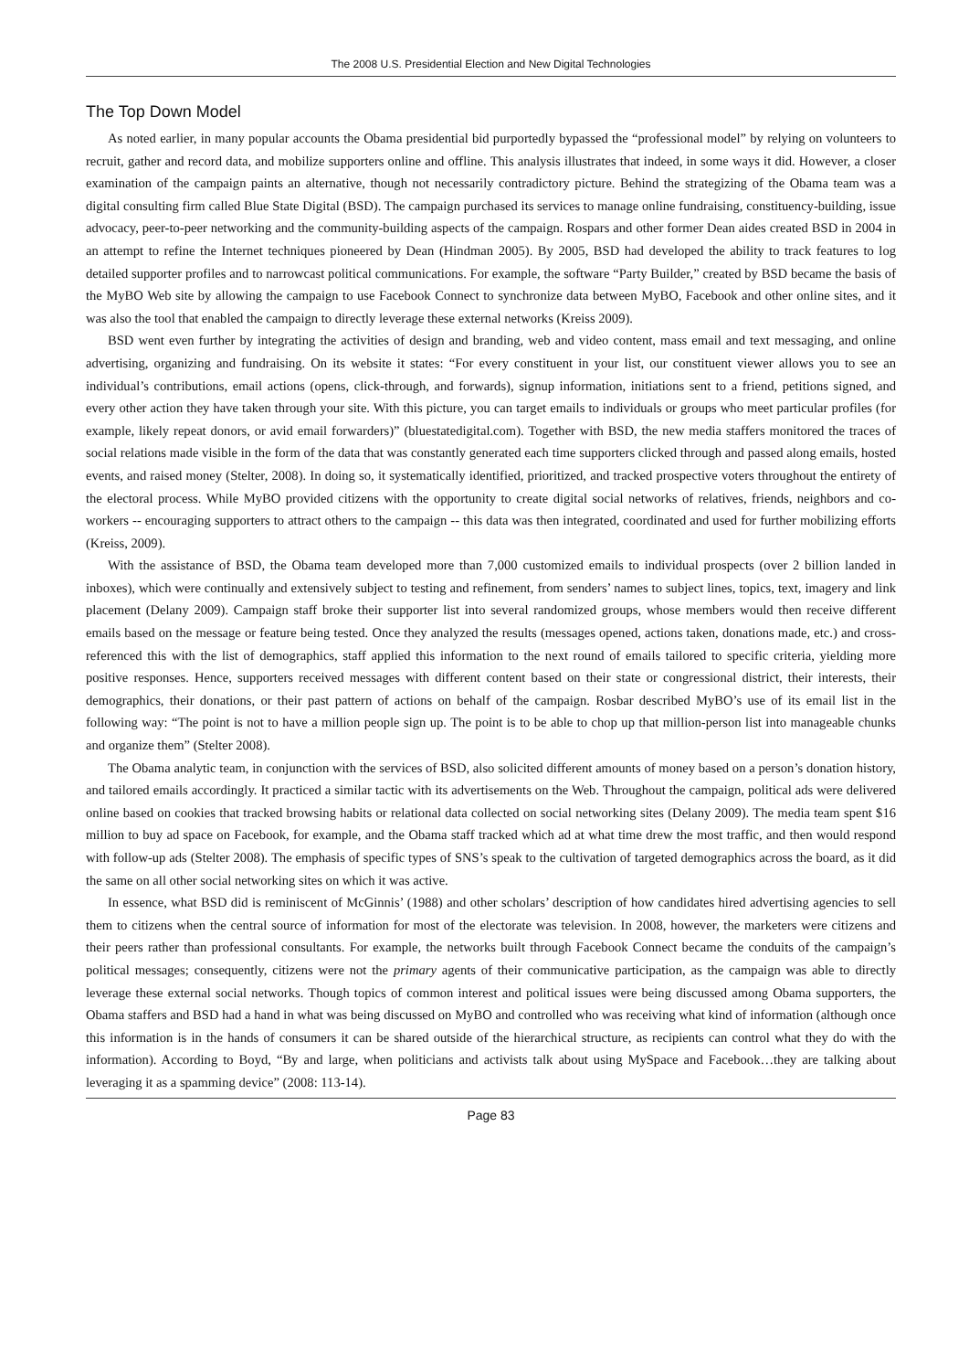The 2008 U.S. Presidential Election and New Digital Technologies
The Top Down Model
As noted earlier, in many popular accounts the Obama presidential bid purportedly bypassed the “professional model” by relying on volunteers to recruit, gather and record data, and mobilize supporters online and offline. This analysis illustrates that indeed, in some ways it did. However, a closer examination of the campaign paints an alternative, though not necessarily contradictory picture. Behind the strategizing of the Obama team was a digital consulting firm called Blue State Digital (BSD). The campaign purchased its services to manage online fundraising, constituency-building, issue advocacy, peer-to-peer networking and the community-building aspects of the campaign. Rospars and other former Dean aides created BSD in 2004 in an attempt to refine the Internet techniques pioneered by Dean (Hindman 2005). By 2005, BSD had developed the ability to track features to log detailed supporter profiles and to narrowcast political communications. For example, the software “Party Builder,” created by BSD became the basis of the MyBO Web site by allowing the campaign to use Facebook Connect to synchronize data between MyBO, Facebook and other online sites, and it was also the tool that enabled the campaign to directly leverage these external networks (Kreiss 2009).
BSD went even further by integrating the activities of design and branding, web and video content, mass email and text messaging, and online advertising, organizing and fundraising. On its website it states: “For every constituent in your list, our constituent viewer allows you to see an individual’s contributions, email actions (opens, click-through, and forwards), signup information, initiations sent to a friend, petitions signed, and every other action they have taken through your site. With this picture, you can target emails to individuals or groups who meet particular profiles (for example, likely repeat donors, or avid email forwarders)” (bluestatedigital.com). Together with BSD, the new media staffers monitored the traces of social relations made visible in the form of the data that was constantly generated each time supporters clicked through and passed along emails, hosted events, and raised money (Stelter, 2008). In doing so, it systematically identified, prioritized, and tracked prospective voters throughout the entirety of the electoral process. While MyBO provided citizens with the opportunity to create digital social networks of relatives, friends, neighbors and co-workers -- encouraging supporters to attract others to the campaign -- this data was then integrated, coordinated and used for further mobilizing efforts (Kreiss, 2009).
With the assistance of BSD, the Obama team developed more than 7,000 customized emails to individual prospects (over 2 billion landed in inboxes), which were continually and extensively subject to testing and refinement, from senders’ names to subject lines, topics, text, imagery and link placement (Delany 2009). Campaign staff broke their supporter list into several randomized groups, whose members would then receive different emails based on the message or feature being tested. Once they analyzed the results (messages opened, actions taken, donations made, etc.) and cross-referenced this with the list of demographics, staff applied this information to the next round of emails tailored to specific criteria, yielding more positive responses. Hence, supporters received messages with different content based on their state or congressional district, their interests, their demographics, their donations, or their past pattern of actions on behalf of the campaign. Rosbar described MyBO’s use of its email list in the following way: “The point is not to have a million people sign up. The point is to be able to chop up that million-person list into manageable chunks and organize them” (Stelter 2008).
The Obama analytic team, in conjunction with the services of BSD, also solicited different amounts of money based on a person’s donation history, and tailored emails accordingly. It practiced a similar tactic with its advertisements on the Web. Throughout the campaign, political ads were delivered online based on cookies that tracked browsing habits or relational data collected on social networking sites (Delany 2009). The media team spent $16 million to buy ad space on Facebook, for example, and the Obama staff tracked which ad at what time drew the most traffic, and then would respond with follow-up ads (Stelter 2008). The emphasis of specific types of SNS’s speak to the cultivation of targeted demographics across the board, as it did the same on all other social networking sites on which it was active.
In essence, what BSD did is reminiscent of McGinnis’ (1988) and other scholars’ description of how candidates hired advertising agencies to sell them to citizens when the central source of information for most of the electorate was television. In 2008, however, the marketers were citizens and their peers rather than professional consultants. For example, the networks built through Facebook Connect became the conduits of the campaign’s political messages; consequently, citizens were not the primary agents of their communicative participation, as the campaign was able to directly leverage these external social networks. Though topics of common interest and political issues were being discussed among Obama supporters, the Obama staffers and BSD had a hand in what was being discussed on MyBO and controlled who was receiving what kind of information (although once this information is in the hands of consumers it can be shared outside of the hierarchical structure, as recipients can control what they do with the information). According to Boyd, “By and large, when politicians and activists talk about using MySpace and Facebook…they are talking about leveraging it as a spamming device” (2008: 113-14).
Page 83